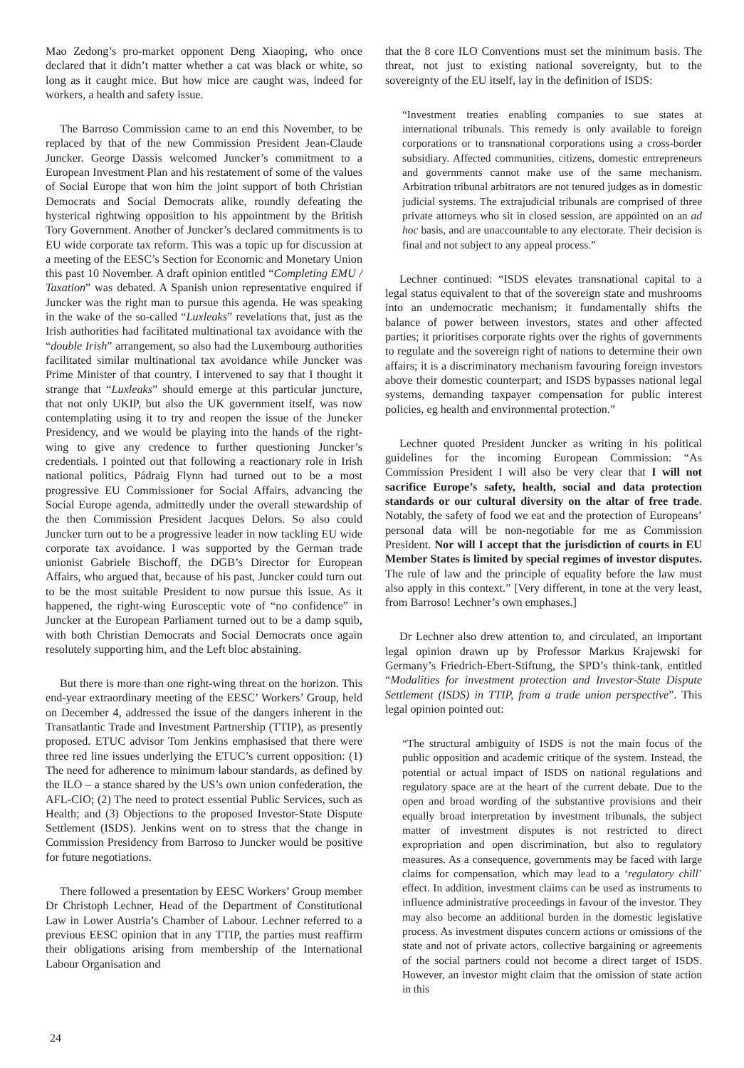Mao Zedong’s pro-market opponent Deng Xiaoping, who once declared that it didn’t matter whether a cat was black or white, so long as it caught mice. But how mice are caught was, indeed for workers, a health and safety issue.
The Barroso Commission came to an end this November, to be replaced by that of the new Commission President Jean-Claude Juncker. George Dassis welcomed Juncker’s commitment to a European Investment Plan and his restatement of some of the values of Social Europe that won him the joint support of both Christian Democrats and Social Democrats alike, roundly defeating the hysterical rightwing opposition to his appointment by the British Tory Government. Another of Juncker’s declared commitments is to EU wide corporate tax reform. This was a topic up for discussion at a meeting of the EESC’s Section for Economic and Monetary Union this past 10 November. A draft opinion entitled “Completing EMU / Taxation” was debated. A Spanish union representative enquired if Juncker was the right man to pursue this agenda. He was speaking in the wake of the so-called “Luxleaks” revelations that, just as the Irish authorities had facilitated multinational tax avoidance with the “double Irish” arrangement, so also had the Luxembourg authorities facilitated similar multinational tax avoidance while Juncker was Prime Minister of that country. I intervened to say that I thought it strange that “Luxleaks” should emerge at this particular juncture, that not only UKIP, but also the UK government itself, was now contemplating using it to try and reopen the issue of the Juncker Presidency, and we would be playing into the hands of the right-wing to give any credence to further questioning Juncker’s credentials. I pointed out that following a reactionary role in Irish national politics, Pádraig Flynn had turned out to be a most progressive EU Commissioner for Social Affairs, advancing the Social Europe agenda, admittedly under the overall stewardship of the then Commission President Jacques Delors. So also could Juncker turn out to be a progressive leader in now tackling EU wide corporate tax avoidance. I was supported by the German trade unionist Gabriele Bischoff, the DGB’s Director for European Affairs, who argued that, because of his past, Juncker could turn out to be the most suitable President to now pursue this issue. As it happened, the right-wing Eurosceptic vote of “no confidence” in Juncker at the European Parliament turned out to be a damp squib, with both Christian Democrats and Social Democrats once again resolutely supporting him, and the Left bloc abstaining.
But there is more than one right-wing threat on the horizon. This end-year extraordinary meeting of the EESC’ Workers’ Group, held on December 4, addressed the issue of the dangers inherent in the Transatlantic Trade and Investment Partnership (TTIP), as presently proposed. ETUC advisor Tom Jenkins emphasised that there were three red line issues underlying the ETUC’s current opposition: (1) The need for adherence to minimum labour standards, as defined by the ILO – a stance shared by the US’s own union confederation, the AFL-CIO; (2) The need to protect essential Public Services, such as Health; and (3) Objections to the proposed Investor-State Dispute Settlement (ISDS). Jenkins went on to stress that the change in Commission Presidency from Barroso to Juncker would be positive for future negotiations.
There followed a presentation by EESC Workers’ Group member Dr Christoph Lechner, Head of the Department of Constitutional Law in Lower Austria’s Chamber of Labour. Lechner referred to a previous EESC opinion that in any TTIP, the parties must reaffirm their obligations arising from membership of the International Labour Organisation and
that the 8 core ILO Conventions must set the minimum basis. The threat, not just to existing national sovereignty, but to the sovereignty of the EU itself, lay in the definition of ISDS:
“Investment treaties enabling companies to sue states at international tribunals. This remedy is only available to foreign corporations or to transnational corporations using a cross-border subsidiary. Affected communities, citizens, domestic entrepreneurs and governments cannot make use of the same mechanism. Arbitration tribunal arbitrators are not tenured judges as in domestic judicial systems. The extrajudicial tribunals are comprised of three private attorneys who sit in closed session, are appointed on an ad hoc basis, and are unaccountable to any electorate. Their decision is final and not subject to any appeal process.”
Lechner continued: “ISDS elevates transnational capital to a legal status equivalent to that of the sovereign state and mushrooms into an undemocratic mechanism; it fundamentally shifts the balance of power between investors, states and other affected parties; it prioritises corporate rights over the rights of governments to regulate and the sovereign right of nations to determine their own affairs; it is a discriminatory mechanism favouring foreign investors above their domestic counterpart; and ISDS bypasses national legal systems, demanding taxpayer compensation for public interest policies, eg health and environmental protection.”
Lechner quoted President Juncker as writing in his political guidelines for the incoming European Commission: “As Commission President I will also be very clear that I will not sacrifice Europe’s safety, health, social and data protection standards or our cultural diversity on the altar of free trade. Notably, the safety of food we eat and the protection of Europeans’ personal data will be non-negotiable for me as Commission President. Nor will I accept that the jurisdiction of courts in EU Member States is limited by special regimes of investor disputes. The rule of law and the principle of equality before the law must also apply in this context.” [Very different, in tone at the very least, from Barroso! Lechner’s own emphases.]
Dr Lechner also drew attention to, and circulated, an important legal opinion drawn up by Professor Markus Krajewski for Germany’s Friedrich-Ebert-Stiftung, the SPD’s think-tank, entitled “Modalities for investment protection and Investor-State Dispute Settlement (ISDS) in TTIP, from a trade union perspective”. This legal opinion pointed out:
“The structural ambiguity of ISDS is not the main focus of the public opposition and academic critique of the system. Instead, the potential or actual impact of ISDS on national regulations and regulatory space are at the heart of the current debate. Due to the open and broad wording of the substantive provisions and their equally broad interpretation by investment tribunals, the subject matter of investment disputes is not restricted to direct expropriation and open discrimination, but also to regulatory measures. As a consequence, governments may be faced with large claims for compensation, which may lead to a ‘regulatory chill’ effect. In addition, investment claims can be used as instruments to influence administrative proceedings in favour of the investor. They may also become an additional burden in the domestic legislative process. As investment disputes concern actions or omissions of the state and not of private actors, collective bargaining or agreements of the social partners could not become a direct target of ISDS. However, an investor might claim that the omission of state action in this
24